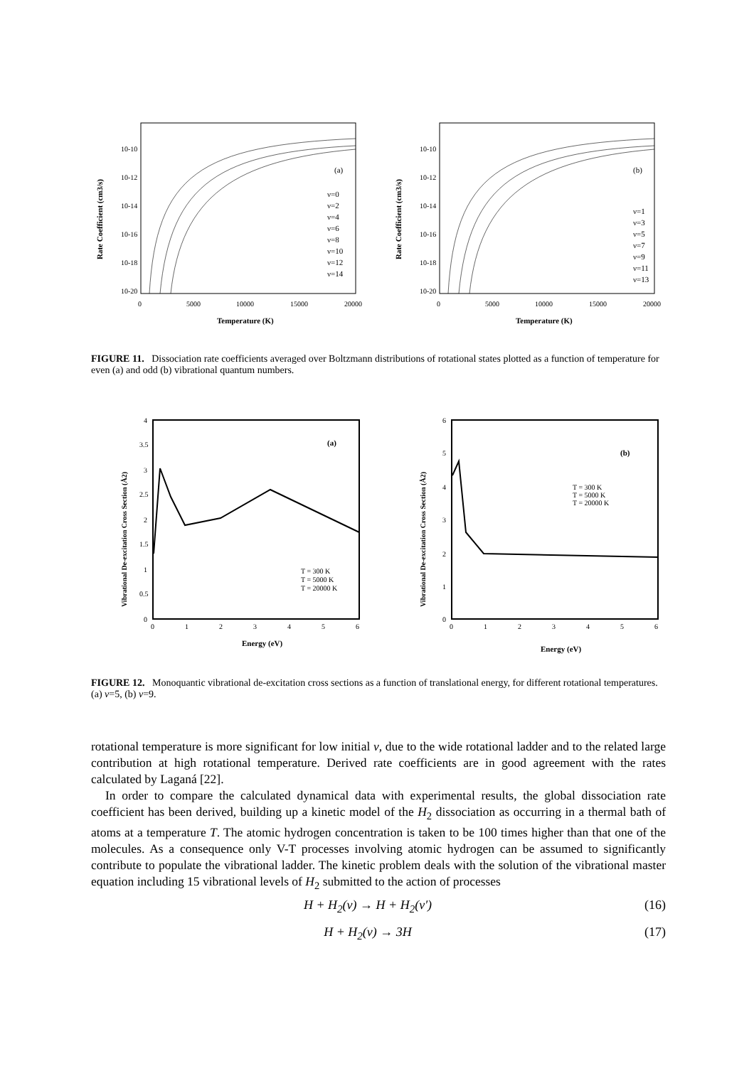10-10
10-12
10-14
10-16
10-18
10-20
0
5000
10000
15000
20000
Temperature (K)
Rate Coefficient (cm3/s)
(a)
ν=0
ν=2
ν=4
ν=6
ν=8
ν=10
ν=12
ν=14
10-10
10-12
10-14
10-16
10-18
10-20
0
5000
10000
15000
20000
Temperature (K)
Rate Coefficient (cm3/s)
(b)
ν=1
ν=3
ν=5
ν=7
ν=9
ν=11
ν=13
FIGURE 11. Dissociation rate coefficients averaged over Boltzmann distributions of rotational states plotted as a function of temperature for even (a) and odd (b) vibrational quantum numbers.
4
3.5
3
2.5
2
1.5
1
0.5
0
0
1
2
3
4
5
6
Energy (eV)
Vibrational De-excitation Cross Section (Å2)
(a)
T = 300 K
T = 5000 K
T = 20000 K
6
5
4
3
2
1
0
0
1
2
3
4
5
6
Energy (eV)
Vibrational De-excitation Cross Section (Å2)
(b)
T = 300 K
T = 5000 K
T = 20000 K
FIGURE 12. Monoquantic vibrational de-excitation cross sections as a function of translational energy, for different rotational temperatures. (a) ν=5, (b) ν=9.
rotational temperature is more significant for low initial ν, due to the wide rotational ladder and to the related large contribution at high rotational temperature. Derived rate coefficients are in good agreement with the rates calculated by Laganá [22].
In order to compare the calculated dynamical data with experimental results, the global dissociation rate coefficient has been derived, building up a kinetic model of the H<sub>2</sub> dissociation as occurring in a thermal bath of atoms at a temperature T. The atomic hydrogen concentration is taken to be 100 times higher than that one of the molecules. As a consequence only V-T processes involving atomic hydrogen can be assumed to significantly contribute to populate the vibrational ladder. The kinetic problem deals with the solution of the vibrational master equation including 15 vibrational levels of H<sub>2</sub> submitted to the action of processes
H + H<sub>2</sub>(ν) → H + H<sub>2</sub>(ν′) (16)
H + H<sub>2</sub>(ν) → 3H (17)